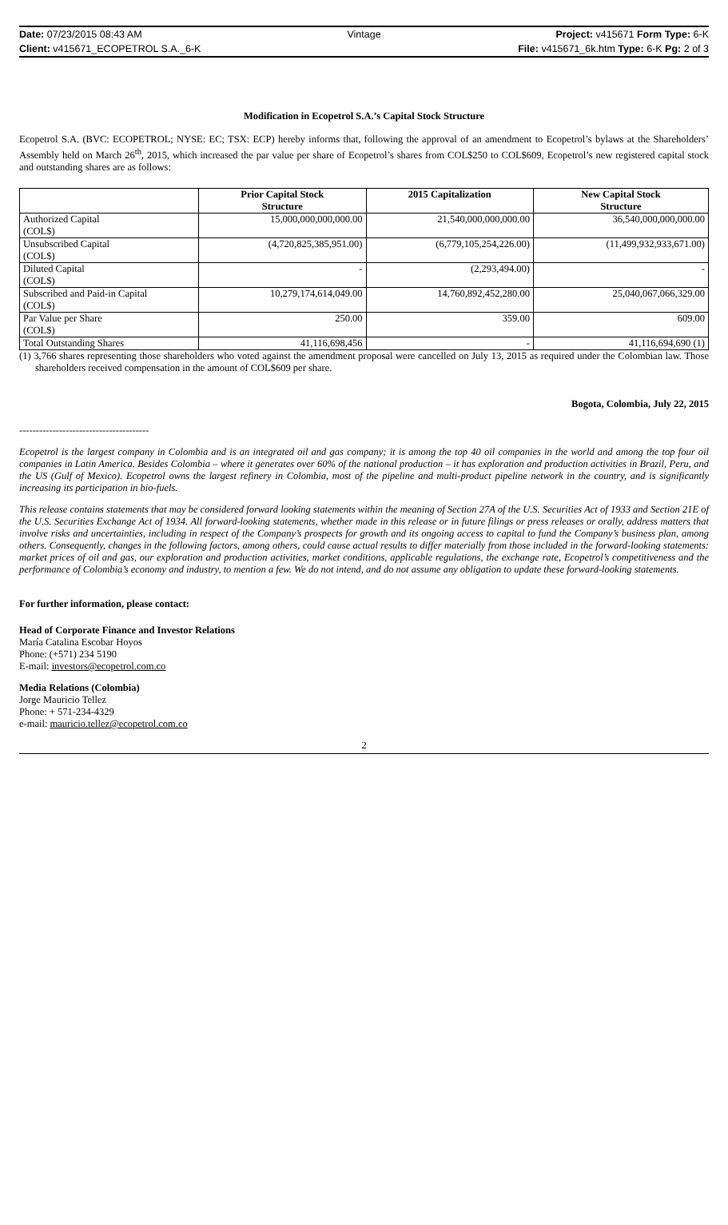Date: 07/23/2015 08:43 AM Vintage Project: v415671 Form Type: 6-K
Client: v415671_ECOPETROL S.A._6-K
File: v415671_6k.htm Type: 6-K Pg: 2 of 3
Modification in Ecopetrol S.A.’s Capital Stock Structure
Ecopetrol S.A. (BVC: ECOPETROL; NYSE: EC; TSX: ECP) hereby informs that, following the approval of an amendment to Ecopetrol’s bylaws at the Shareholders’ Assembly held on March 26<sup>th</sup>, 2015, which increased the par value per share of Ecopetrol’s shares from COL$250 to COL$609, Ecopetrol’s new registered capital stock and outstanding shares are as follows:
| | Prior Capital Stock Structure | 2015 Capitalization | New Capital Stock Structure |
| --- | --- | --- | --- |
| Authorized Capital (COL$) | 15,000,000,000,000.00 | 21,540,000,000,000.00 | 36,540,000,000,000.00 |
| Unsubscribed Capital (COL$) | (4,720,825,385,951.00) | (6,779,105,254,226.00) | (11,499,932,933,671.00) |
| Diluted Capital (COL$) | - | (2,293,494.00) | - |
| Subscribed and Paid-in Capital (COL$) | 10,279,174,614,049.00 | 14,760,892,452,280.00 | 25,040,067,066,329.00 |
| Par Value per Share (COL$) | 250.00 | 359.00 | 609.00 |
| Total Outstanding Shares | 41,116,698,456 | - | 41,116,694,690 (1) |
(1) 3,766 shares representing those shareholders who voted against the amendment proposal were cancelled on July 13, 2015 as required under the Colombian law. Those shareholders received compensation in the amount of COL$609 per share.
Bogota, Colombia, July 22, 2015
---------------------------------------
Ecopetrol is the largest company in Colombia and is an integrated oil and gas company; it is among the top 40 oil companies in the world and among the top four oil companies in Latin America. Besides Colombia – where it generates over 60% of the national production – it has exploration and production activities in Brazil, Peru, and the US (Gulf of Mexico). Ecopetrol owns the largest refinery in Colombia, most of the pipeline and multi-product pipeline network in the country, and is significantly increasing its participation in bio-fuels.
This release contains statements that may be considered forward looking statements within the meaning of Section 27A of the U.S. Securities Act of 1933 and Section 21E of the U.S. Securities Exchange Act of 1934. All forward-looking statements, whether made in this release or in future filings or press releases or orally, address matters that involve risks and uncertainties, including in respect of the Company’s prospects for growth and its ongoing access to capital to fund the Company’s business plan, among others. Consequently, changes in the following factors, among others, could cause actual results to differ materially from those included in the forward-looking statements: market prices of oil and gas, our exploration and production activities, market conditions, applicable regulations, the exchange rate, Ecopetrol’s competitiveness and the performance of Colombia’s economy and industry, to mention a few. We do not intend, and do not assume any obligation to update these forward-looking statements.
For further information, please contact:
Head of Corporate Finance and Investor Relations
María Catalina Escobar Hoyos
Phone: (+571) 234 5190
E-mail: investors@ecopetrol.com.co
Media Relations (Colombia)
Jorge Mauricio Tellez
Phone: + 571-234-4329
e-mail: mauricio.tellez@ecopetrol.com.co
2